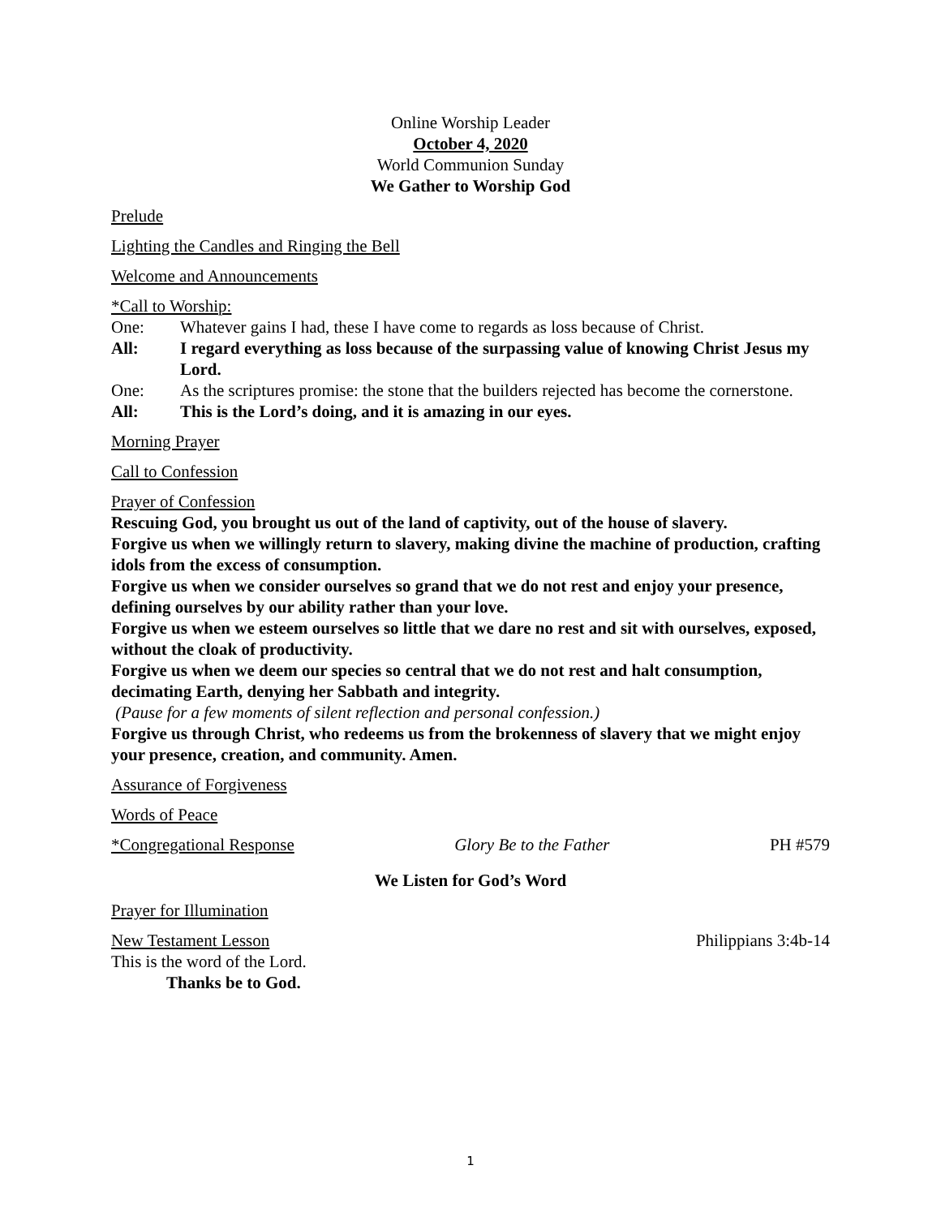Online Worship Leader
October 4, 2020
World Communion Sunday
We Gather to Worship God
Prelude
Lighting the Candles and Ringing the Bell
Welcome and Announcements
*Call to Worship:
One: Whatever gains I had, these I have come to regards as loss because of Christ.
All: I regard everything as loss because of the surpassing value of knowing Christ Jesus my Lord.
One: As the scriptures promise: the stone that the builders rejected has become the cornerstone.
All: This is the Lord’s doing, and it is amazing in our eyes.
Morning Prayer
Call to Confession
Prayer of Confession
Rescuing God, you brought us out of the land of captivity, out of the house of slavery.
Forgive us when we willingly return to slavery, making divine the machine of production, crafting idols from the excess of consumption.
Forgive us when we consider ourselves so grand that we do not rest and enjoy your presence, defining ourselves by our ability rather than your love.
Forgive us when we esteem ourselves so little that we dare no rest and sit with ourselves, exposed, without the cloak of productivity.
Forgive us when we deem our species so central that we do not rest and halt consumption, decimating Earth, denying her Sabbath and integrity.
(Pause for a few moments of silent reflection and personal confession.)
Forgive us through Christ, who redeems us from the brokenness of slavery that we might enjoy your presence, creation, and community. Amen.
Assurance of Forgiveness
Words of Peace
*Congregational Response Glory Be to the Father PH #579
We Listen for God’s Word
Prayer for Illumination
New Testament Lesson Philippians 3:4b-14
This is the word of the Lord.
Thanks be to God.
1